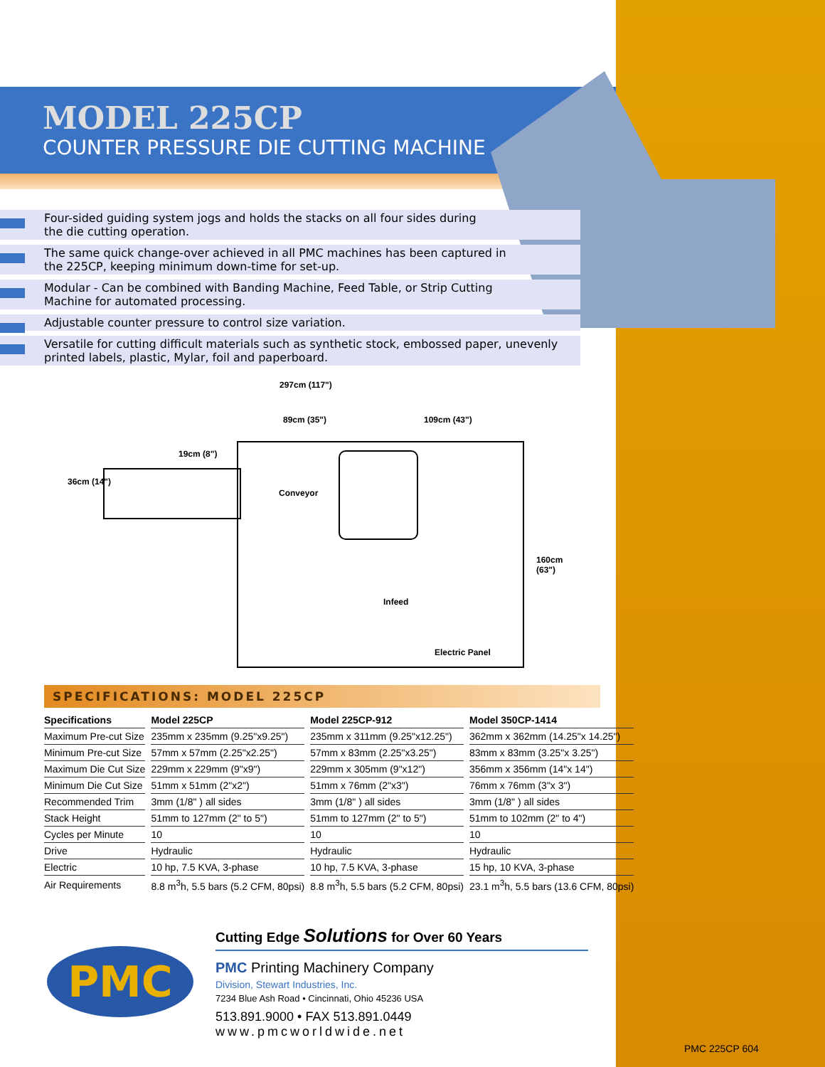MODEL 225CP
COUNTER PRESSURE DIE CUTTING MACHINE
Four-sided guiding system jogs and holds the stacks on all four sides during
the die cutting operation.
The same quick change-over achieved in all PMC machines has been captured in
the 225CP, keeping minimum down-time for set-up.
Modular - Can be combined with Banding Machine, Feed Table, or Strip Cutting
Machine for automated processing.
Adjustable counter pressure to control size variation.
Versatile for cutting difficult materials such as synthetic stock, embossed paper, unevenly
printed labels, plastic, Mylar, foil and paperboard.
297cm (117")
89cm (35") 109cm (43")
19cm (8")
36cm (14")
Conveyor
160cm (63")
Infeed
Electric Panel
SPECIFICATIONS: MODEL 225CP
| Specifications | Model 225CP | Model 225CP-912 | Model 350CP-1414 |
| --- | --- | --- | --- |
| Maximum Pre-cut Size | 235mm x 235mm (9.25"x9.25") | 235mm x 311mm (9.25"x12.25") | 362mm x 362mm (14.25"x 14.25") |
| Minimum Pre-cut Size | 57mm x 57mm (2.25"x2.25") | 57mm x 83mm (2.25"x3.25") | 83mm x 83mm (3.25"x 3.25") |
| Maximum Die Cut Size | 229mm x 229mm (9"x9") | 229mm x 305mm (9"x12") | 356mm x 356mm (14"x 14") |
| Minimum Die Cut Size | 51mm x 51mm (2"x2") | 51mm x 76mm (2"x3") | 76mm x 76mm (3"x 3") |
| Recommended Trim | 3mm (1/8" ) all sides | 3mm (1/8" ) all sides | 3mm (1/8" ) all sides |
| Stack Height | 51mm to 127mm (2" to 5") | 51mm to 127mm (2" to 5") | 51mm to 102mm (2" to 4") |
| Cycles per Minute | 10 | 10 | 10 |
| Drive | Hydraulic | Hydraulic | Hydraulic |
| Electric | 10 hp, 7.5 KVA, 3-phase | 10 hp, 7.5 KVA, 3-phase | 15 hp, 10 KVA, 3-phase |
| Air Requirements | 8.8 m<sup>3</sup>h, 5.5 bars (5.2 CFM, 80psi) | 8.8 m<sup>3</sup>h, 5.5 bars (5.2 CFM, 80psi) | 23.1 m<sup>3</sup>h, 5.5 bars (13.6 CFM, 80psi) |
PMC
Cutting Edge Solutions for Over 60 Years
PMC Printing Machinery Company
Division, Stewart Industries, Inc.
7234 Blue Ash Road • Cincinnati, Ohio 45236 USA
513.891.9000 • FAX 513.891.0449
www.pmcworldwide.net
PMC 225CP 604